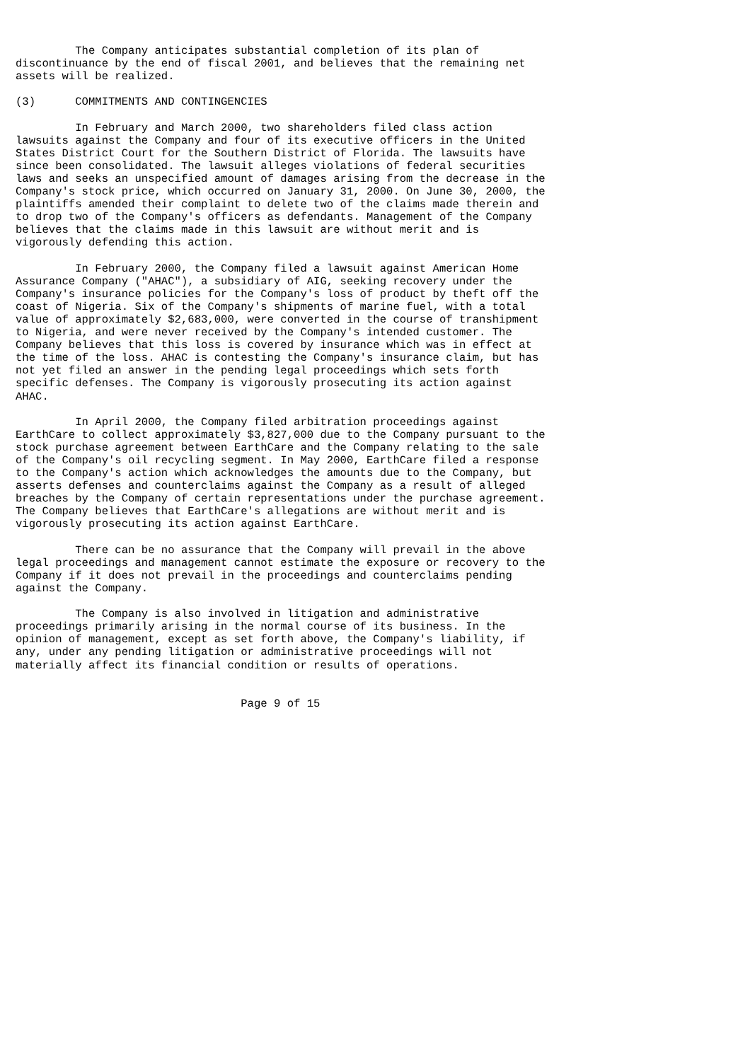The Company anticipates substantial completion of its plan of
discontinuance by the end of fiscal 2001, and believes that the remaining net
assets will be realized.

(3)      COMMITMENTS AND CONTINGENCIES

         In February and March 2000, two shareholders filed class action
lawsuits against the Company and four of its executive officers in the United
States District Court for the Southern District of Florida. The lawsuits have
since been consolidated. The lawsuit alleges violations of federal securities
laws and seeks an unspecified amount of damages arising from the decrease in the
Company's stock price, which occurred on January 31, 2000. On June 30, 2000, the
plaintiffs amended their complaint to delete two of the claims made therein and
to drop two of the Company's officers as defendants. Management of the Company
believes that the claims made in this lawsuit are without merit and is
vigorously defending this action.

         In February 2000, the Company filed a lawsuit against American Home
Assurance Company ("AHAC"), a subsidiary of AIG, seeking recovery under the
Company's insurance policies for the Company's loss of product by theft off the
coast of Nigeria. Six of the Company's shipments of marine fuel, with a total
value of approximately $2,683,000, were converted in the course of transhipment
to Nigeria, and were never received by the Company's intended customer. The
Company believes that this loss is covered by insurance which was in effect at
the time of the loss. AHAC is contesting the Company's insurance claim, but has
not yet filed an answer in the pending legal proceedings which sets forth
specific defenses. The Company is vigorously prosecuting its action against
AHAC.

         In April 2000, the Company filed arbitration proceedings against
EarthCare to collect approximately $3,827,000 due to the Company pursuant to the
stock purchase agreement between EarthCare and the Company relating to the sale
of the Company's oil recycling segment. In May 2000, EarthCare filed a response
to the Company's action which acknowledges the amounts due to the Company, but
asserts defenses and counterclaims against the Company as a result of alleged
breaches by the Company of certain representations under the purchase agreement.
The Company believes that EarthCare's allegations are without merit and is
vigorously prosecuting its action against EarthCare.

         There can be no assurance that the Company will prevail in the above
legal proceedings and management cannot estimate the exposure or recovery to the
Company if it does not prevail in the proceedings and counterclaims pending
against the Company.

         The Company is also involved in litigation and administrative
proceedings primarily arising in the normal course of its business. In the
opinion of management, except as set forth above, the Company's liability, if
any, under any pending litigation or administrative proceedings will not
materially affect its financial condition or results of operations.


                                  Page 9 of 15